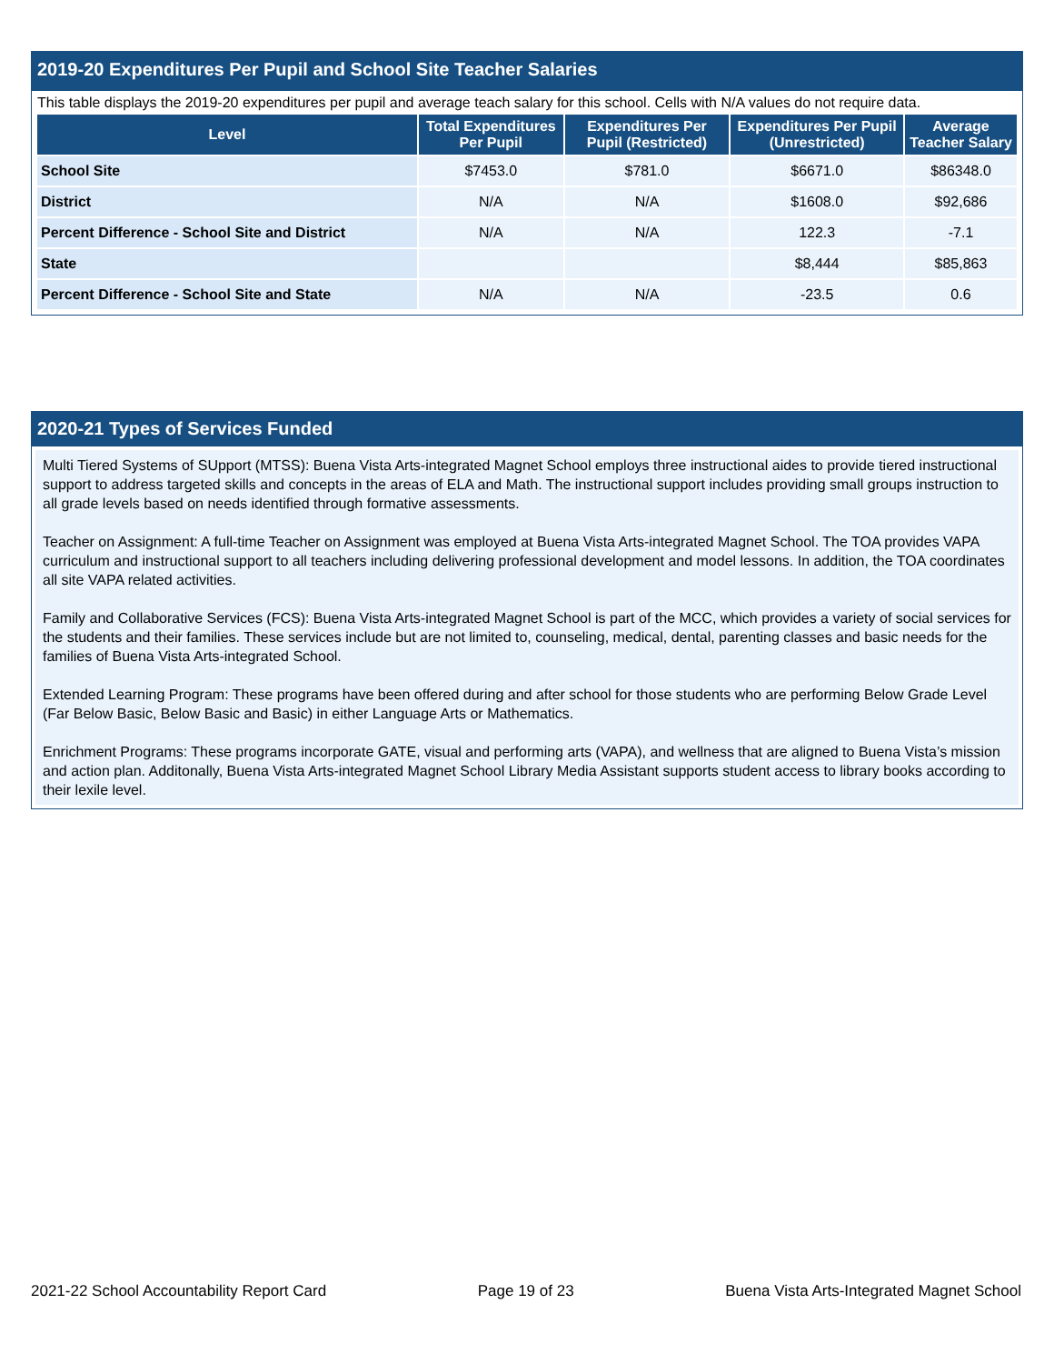2019-20 Expenditures Per Pupil and School Site Teacher Salaries
This table displays the 2019-20 expenditures per pupil and average teach salary for this school. Cells with N/A values do not require data.
| Level | Total Expenditures Per Pupil | Expenditures Per Pupil (Restricted) | Expenditures Per Pupil (Unrestricted) | Average Teacher Salary |
| --- | --- | --- | --- | --- |
| School Site | $7453.0 | $781.0 | $6671.0 | $86348.0 |
| District | N/A | N/A | $1608.0 | $92,686 |
| Percent Difference - School Site and District | N/A | N/A | 122.3 | -7.1 |
| State | | | $8,444 | $85,863 |
| Percent Difference - School Site and State | N/A | N/A | -23.5 | 0.6 |
2020-21 Types of Services Funded
Multi Tiered Systems of SUpport (MTSS): Buena Vista Arts-integrated Magnet School employs three instructional aides to provide tiered instructional support to address targeted skills and concepts in the areas of ELA and Math. The instructional support includes providing small groups instruction to all grade levels based on needs identified through formative assessments.
Teacher on Assignment: A full-time Teacher on Assignment was employed at Buena Vista Arts-integrated Magnet School. The TOA provides VAPA curriculum and instructional support to all teachers including delivering professional development and model lessons. In addition, the TOA coordinates all site VAPA related activities.
Family and Collaborative Services (FCS): Buena Vista Arts-integrated Magnet School is part of the MCC, which provides a variety of social services for the students and their families. These services include but are not limited to, counseling, medical, dental, parenting classes and basic needs for the families of Buena Vista Arts-integrated School.
Extended Learning Program: These programs have been offered during and after school for those students who are performing Below Grade Level (Far Below Basic, Below Basic and Basic) in either Language Arts or Mathematics.
Enrichment Programs: These programs incorporate GATE, visual and performing arts (VAPA), and wellness that are aligned to Buena Vista’s mission and action plan. Additonally, Buena Vista Arts-integrated Magnet School Library Media Assistant supports student access to library books according to their lexile level.
2021-22 School Accountability Report Card Page 19 of 23 Buena Vista Arts-Integrated Magnet School